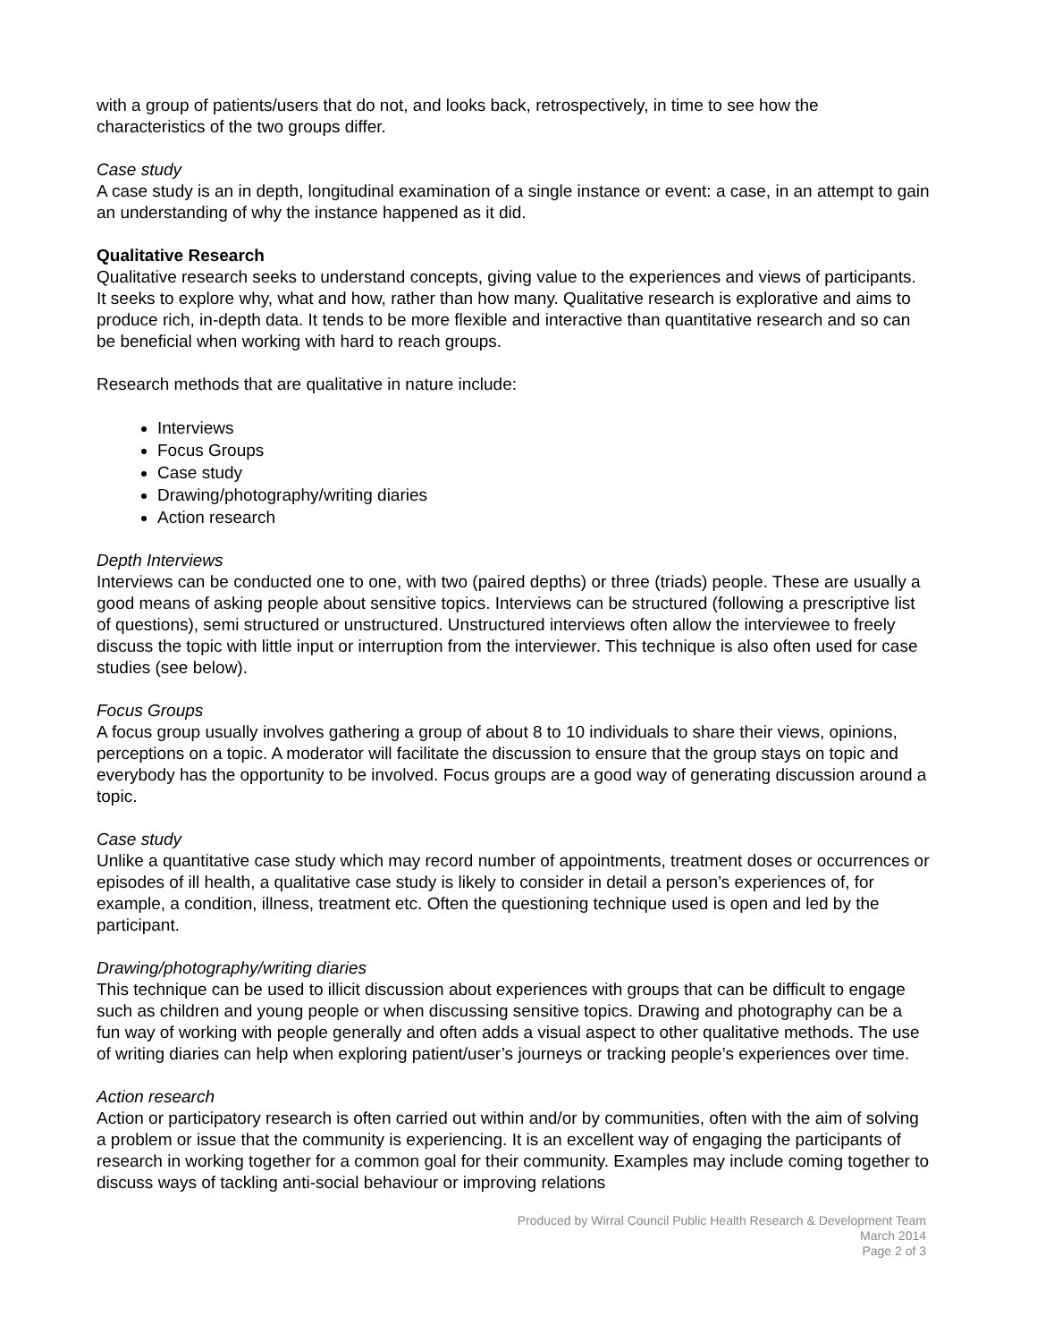with a group of patients/users that do not, and looks back, retrospectively, in time to see how the characteristics of the two groups differ.
Case study
A case study is an in depth, longitudinal examination of a single instance or event: a case, in an attempt to gain an understanding of why the instance happened as it did.
Qualitative Research
Qualitative research seeks to understand concepts, giving value to the experiences and views of participants. It seeks to explore why, what and how, rather than how many. Qualitative research is explorative and aims to produce rich, in-depth data. It tends to be more flexible and interactive than quantitative research and so can be beneficial when working with hard to reach groups.
Research methods that are qualitative in nature include:
Interviews
Focus Groups
Case study
Drawing/photography/writing diaries
Action research
Depth Interviews
Interviews can be conducted one to one, with two (paired depths) or three (triads) people. These are usually a good means of asking people about sensitive topics. Interviews can be structured (following a prescriptive list of questions), semi structured or unstructured. Unstructured interviews often allow the interviewee to freely discuss the topic with little input or interruption from the interviewer. This technique is also often used for case studies (see below).
Focus Groups
A focus group usually involves gathering a group of about 8 to 10 individuals to share their views, opinions, perceptions on a topic. A moderator will facilitate the discussion to ensure that the group stays on topic and everybody has the opportunity to be involved. Focus groups are a good way of generating discussion around a topic.
Case study
Unlike a quantitative case study which may record number of appointments, treatment doses or occurrences or episodes of ill health, a qualitative case study is likely to consider in detail a person’s experiences of, for example, a condition, illness, treatment etc. Often the questioning technique used is open and led by the participant.
Drawing/photography/writing diaries
This technique can be used to illicit discussion about experiences with groups that can be difficult to engage such as children and young people or when discussing sensitive topics. Drawing and photography can be a fun way of working with people generally and often adds a visual aspect to other qualitative methods. The use of writing diaries can help when exploring patient/user’s journeys or tracking people’s experiences over time.
Action research
Action or participatory research is often carried out within and/or by communities, often with the aim of solving a problem or issue that the community is experiencing. It is an excellent way of engaging the participants of research in working together for a common goal for their community. Examples may include coming together to discuss ways of tackling anti-social behaviour or improving relations
Produced by Wirral Council Public Health Research & Development Team
March 2014
Page 2 of 3